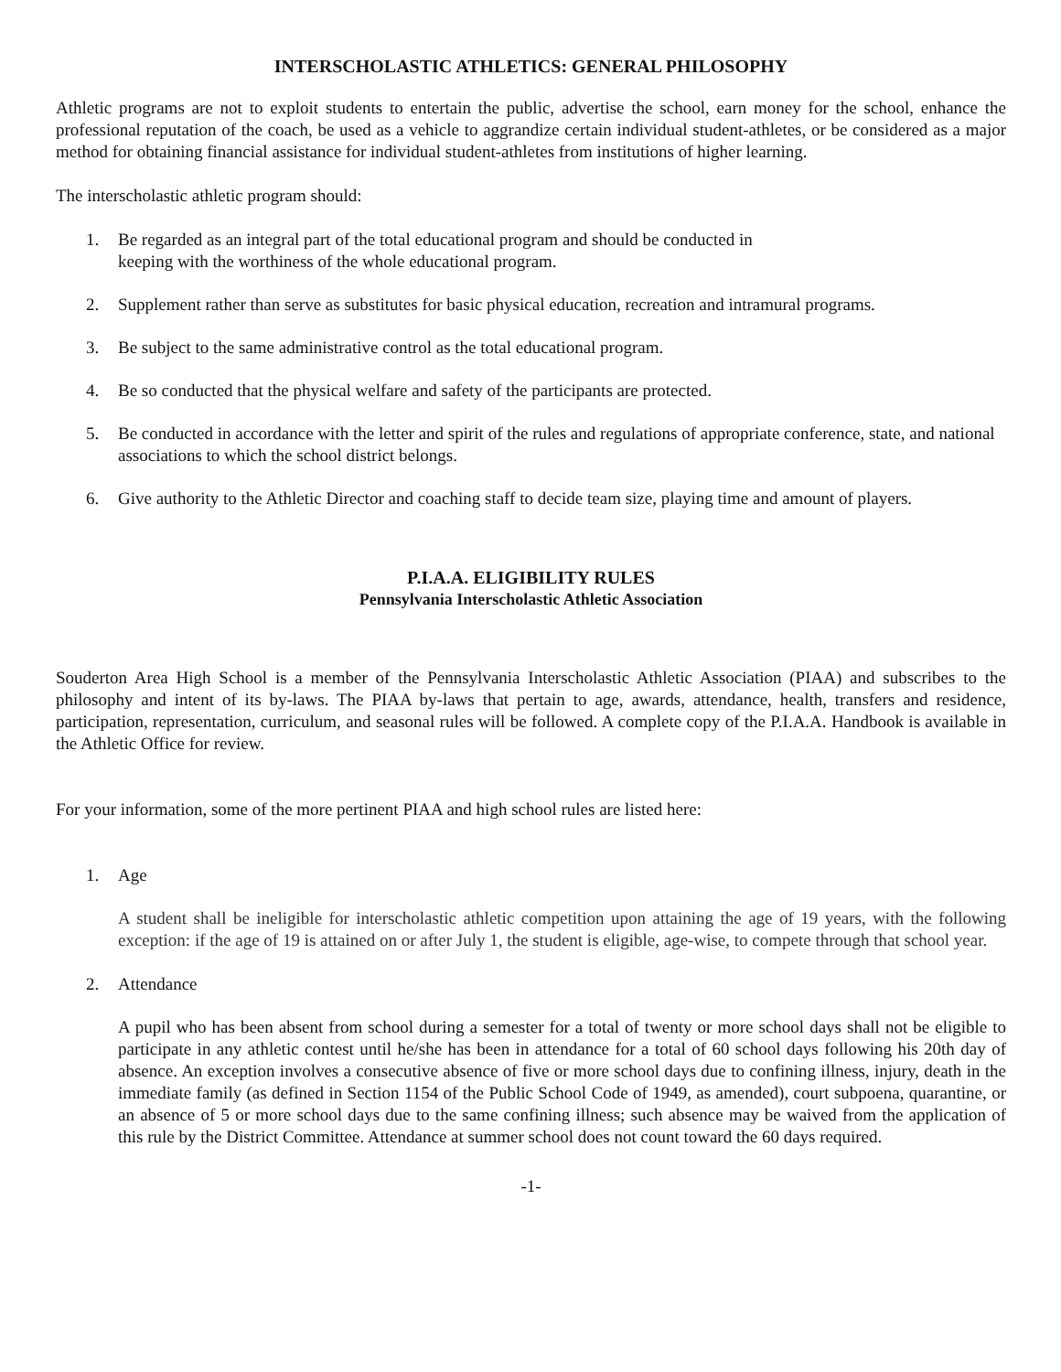INTERSCHOLASTIC ATHLETICS: GENERAL PHILOSOPHY
Athletic programs are not to exploit students to entertain the public, advertise the school, earn money for the school, enhance the professional reputation of the coach, be used as a vehicle to aggrandize certain individual student-athletes, or be considered as a major method for obtaining financial assistance for individual student-athletes from institutions of higher learning.
The interscholastic athletic program should:
1. Be regarded as an integral part of the total educational program and should be conducted in
keeping with the worthiness of the whole educational program.
2. Supplement rather than serve as substitutes for basic physical education, recreation and intramural programs.
3. Be subject to the same administrative control as the total educational program.
4. Be so conducted that the physical welfare and safety of the participants are protected.
5. Be conducted in accordance with the letter and spirit of the rules and regulations of appropriate conference, state, and national associations to which the school district belongs.
6. Give authority to the Athletic Director and coaching staff to decide team size, playing time and amount of players.
P.I.A.A. ELIGIBILITY RULES
Pennsylvania Interscholastic Athletic Association
Souderton Area High School is a member of the Pennsylvania Interscholastic Athletic Association (PIAA) and subscribes to the philosophy and intent of its by-laws. The PIAA by-laws that pertain to age, awards, attendance, health, transfers and residence, participation, representation, curriculum, and seasonal rules will be followed. A complete copy of the P.I.A.A. Handbook is available in the Athletic Office for review.
For your information, some of the more pertinent PIAA and high school rules are listed here:
1. Age
A student shall be ineligible for interscholastic athletic competition upon attaining the age of 19 years, with the following exception: if the age of 19 is attained on or after July 1, the student is eligible, age-wise, to compete through that school year.
2. Attendance
A pupil who has been absent from school during a semester for a total of twenty or more school days shall not be eligible to participate in any athletic contest until he/she has been in attendance for a total of 60 school days following his 20th day of absence. An exception involves a consecutive absence of five or more school days due to confining illness, injury, death in the immediate family (as defined in Section 1154 of the Public School Code of 1949, as amended), court subpoena, quarantine, or an absence of 5 or more school days due to the same confining illness; such absence may be waived from the application of this rule by the District Committee. Attendance at summer school does not count toward the 60 days required.
-1-